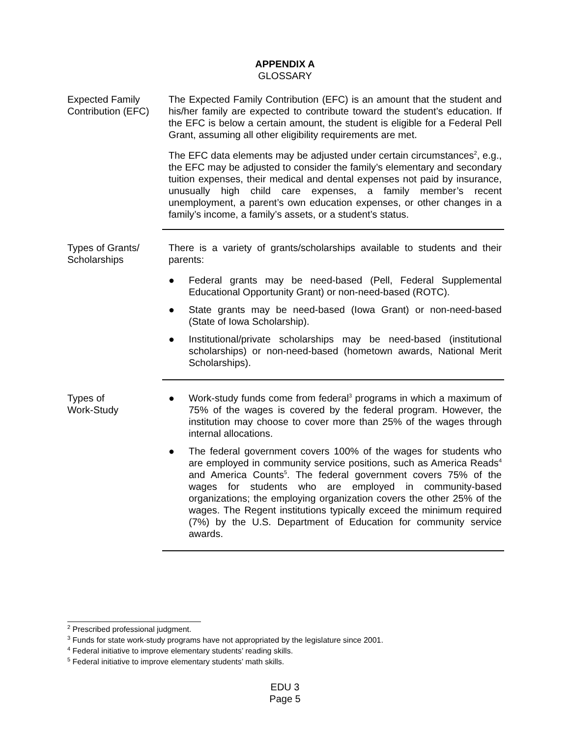APPENDIX A
GLOSSARY
Expected Family Contribution (EFC)
The Expected Family Contribution (EFC) is an amount that the student and his/her family are expected to contribute toward the student’s education. If the EFC is below a certain amount, the student is eligible for a Federal Pell Grant, assuming all other eligibility requirements are met.
The EFC data elements may be adjusted under certain circumstances<sup>2</sup>, e.g., the EFC may be adjusted to consider the family’s elementary and secondary tuition expenses, their medical and dental expenses not paid by insurance, unusually high child care expenses, a family member’s recent unemployment, a parent’s own education expenses, or other changes in a family’s income, a family’s assets, or a student’s status.
Types of Grants/ Scholarships
There is a variety of grants/scholarships available to students and their parents:
● Federal grants may be need-based (Pell, Federal Supplemental Educational Opportunity Grant) or non-need-based (ROTC).
● State grants may be need-based (Iowa Grant) or non-need-based (State of Iowa Scholarship).
● Institutional/private scholarships may be need-based (institutional scholarships) or non-need-based (hometown awards, National Merit Scholarships).
Types of
Work-Study
● Work-study funds come from federal<sup>3</sup> programs in which a maximum of 75% of the wages is covered by the federal program. However, the institution may choose to cover more than 25% of the wages through internal allocations.
● The federal government covers 100% of the wages for students who are employed in community service positions, such as America Reads<sup>4</sup> and America Counts<sup>5</sup>. The federal government covers 75% of the wages for students who are employed in community-based organizations; the employing organization covers the other 25% of the wages. The Regent institutions typically exceed the minimum required (7%) by the U.S. Department of Education for community service awards.
<sup>2</sup> Prescribed professional judgment.
<sup>3</sup> Funds for state work-study programs have not appropriated by the legislature since 2001.
<sup>4</sup> Federal initiative to improve elementary students’ reading skills.
<sup>5</sup> Federal initiative to improve elementary students’ math skills.
EDU 3
Page 5